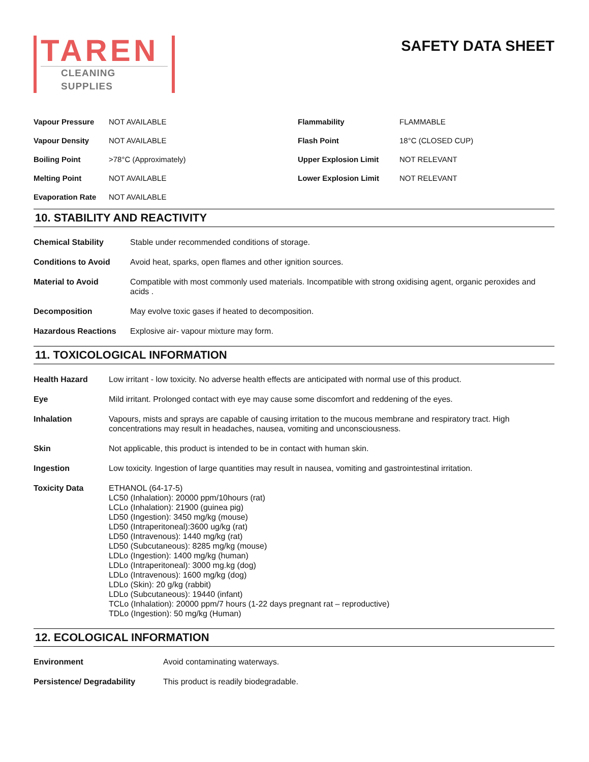TAREN
CLEANING SUPPLIES
SAFETY DATA SHEET
| Vapour Pressure | NOT AVAILABLE | Flammability | FLAMMABLE |
| Vapour Density | NOT AVAILABLE | Flash Point | 18°C (CLOSED CUP) |
| Boiling Point | >78°C (Approximately) | Upper Explosion Limit | NOT RELEVANT |
| Melting Point | NOT AVAILABLE | Lower Explosion Limit | NOT RELEVANT |
| Evaporation Rate | NOT AVAILABLE | | |
10. STABILITY AND REACTIVITY
| Chemical Stability | Stable under recommended conditions of storage. |
| Conditions to Avoid | Avoid heat, sparks, open flames and other ignition sources. |
| Material to Avoid | Compatible with most commonly used materials. Incompatible with strong oxidising agent, organic peroxides and acids . |
| Decomposition | May evolve toxic gases if heated to decomposition. |
| Hazardous Reactions | Explosive air- vapour mixture may form. |
11. TOXICOLOGICAL INFORMATION
| Health Hazard | Low irritant - low toxicity. No adverse health effects are anticipated with normal use of this product. |
| Eye | Mild irritant. Prolonged contact with eye may cause some discomfort and reddening of the eyes. |
| Inhalation | Vapours, mists and sprays are capable of causing irritation to the mucous membrane and respiratory tract. High concentrations may result in headaches, nausea, vomiting and unconsciousness. |
| Skin | Not applicable, this product is intended to be in contact with human skin. |
| Ingestion | Low toxicity. Ingestion of large quantities may result in nausea, vomiting and gastrointestinal irritation. |
| Toxicity Data | ETHANOL (64-17-5) LC50 (Inhalation): 20000 ppm/10hours (rat) LCLo (Inhalation): 21900 (guinea pig) LD50 (Ingestion): 3450 mg/kg (mouse) LD50 (Intraperitoneal):3600 ug/kg (rat) LD50 (Intravenous): 1440 mg/kg (rat) LD50 (Subcutaneous): 8285 mg/kg (mouse) LDLo (Ingestion): 1400 mg/kg (human) LDLo (Intraperitoneal): 3000 mg.kg (dog) LDLo (Intravenous): 1600 mg/kg (dog) LDLo (Skin): 20 g/kg (rabbit) LDLo (Subcutaneous): 19440 (infant) TCLo (Inhalation): 20000 ppm/7 hours (1-22 days pregnant rat – reproductive) TDLo (Ingestion): 50 mg/kg (Human) |
12. ECOLOGICAL INFORMATION
| Environment | Avoid contaminating waterways. |
| Persistence/ Degradability | This product is readily biodegradable. |